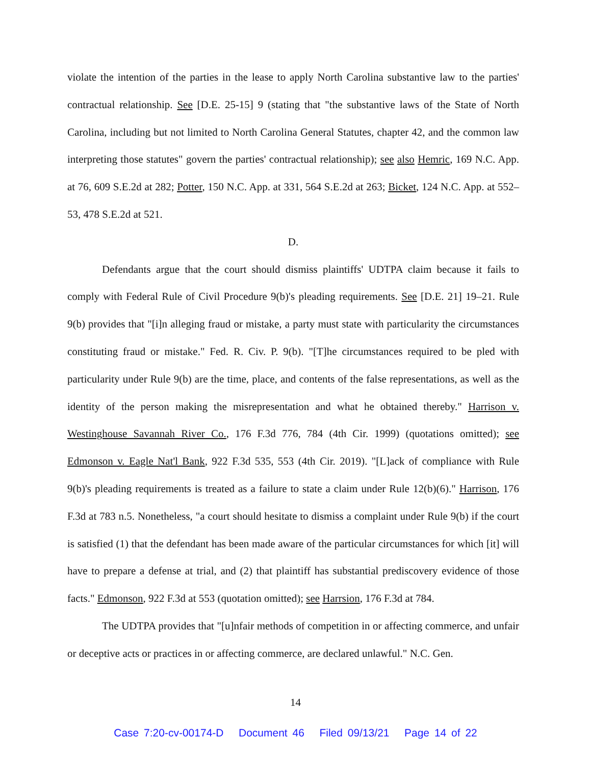violate the intention of the parties in the lease to apply North Carolina substantive law to the parties' contractual relationship. See [D.E. 25-15] 9 (stating that "the substantive laws of the State of North Carolina, including but not limited to North Carolina General Statutes, chapter 42, and the common law interpreting those statutes" govern the parties' contractual relationship); see also Hemric, 169 N.C. App. at 76, 609 S.E.2d at 282; Potter, 150 N.C. App. at 331, 564 S.E.2d at 263; Bicket, 124 N.C. App. at 552–53, 478 S.E.2d at 521.
D.
Defendants argue that the court should dismiss plaintiffs' UDTPA claim because it fails to comply with Federal Rule of Civil Procedure 9(b)'s pleading requirements. See [D.E. 21] 19–21. Rule 9(b) provides that "[i]n alleging fraud or mistake, a party must state with particularity the circumstances constituting fraud or mistake." Fed. R. Civ. P. 9(b). "[T]he circumstances required to be pled with particularity under Rule 9(b) are the time, place, and contents of the false representations, as well as the identity of the person making the misrepresentation and what he obtained thereby." Harrison v. Westinghouse Savannah River Co., 176 F.3d 776, 784 (4th Cir. 1999) (quotations omitted); see Edmonson v. Eagle Nat'l Bank, 922 F.3d 535, 553 (4th Cir. 2019). "[L]ack of compliance with Rule 9(b)'s pleading requirements is treated as a failure to state a claim under Rule 12(b)(6)." Harrison, 176 F.3d at 783 n.5. Nonetheless, "a court should hesitate to dismiss a complaint under Rule 9(b) if the court is satisfied (1) that the defendant has been made aware of the particular circumstances for which [it] will have to prepare a defense at trial, and (2) that plaintiff has substantial prediscovery evidence of those facts." Edmonson, 922 F.3d at 553 (quotation omitted); see Harrsion, 176 F.3d at 784.
The UDTPA provides that "[u]nfair methods of competition in or affecting commerce, and unfair or deceptive acts or practices in or affecting commerce, are declared unlawful." N.C. Gen.
14
Case 7:20-cv-00174-D Document 46 Filed 09/13/21 Page 14 of 22